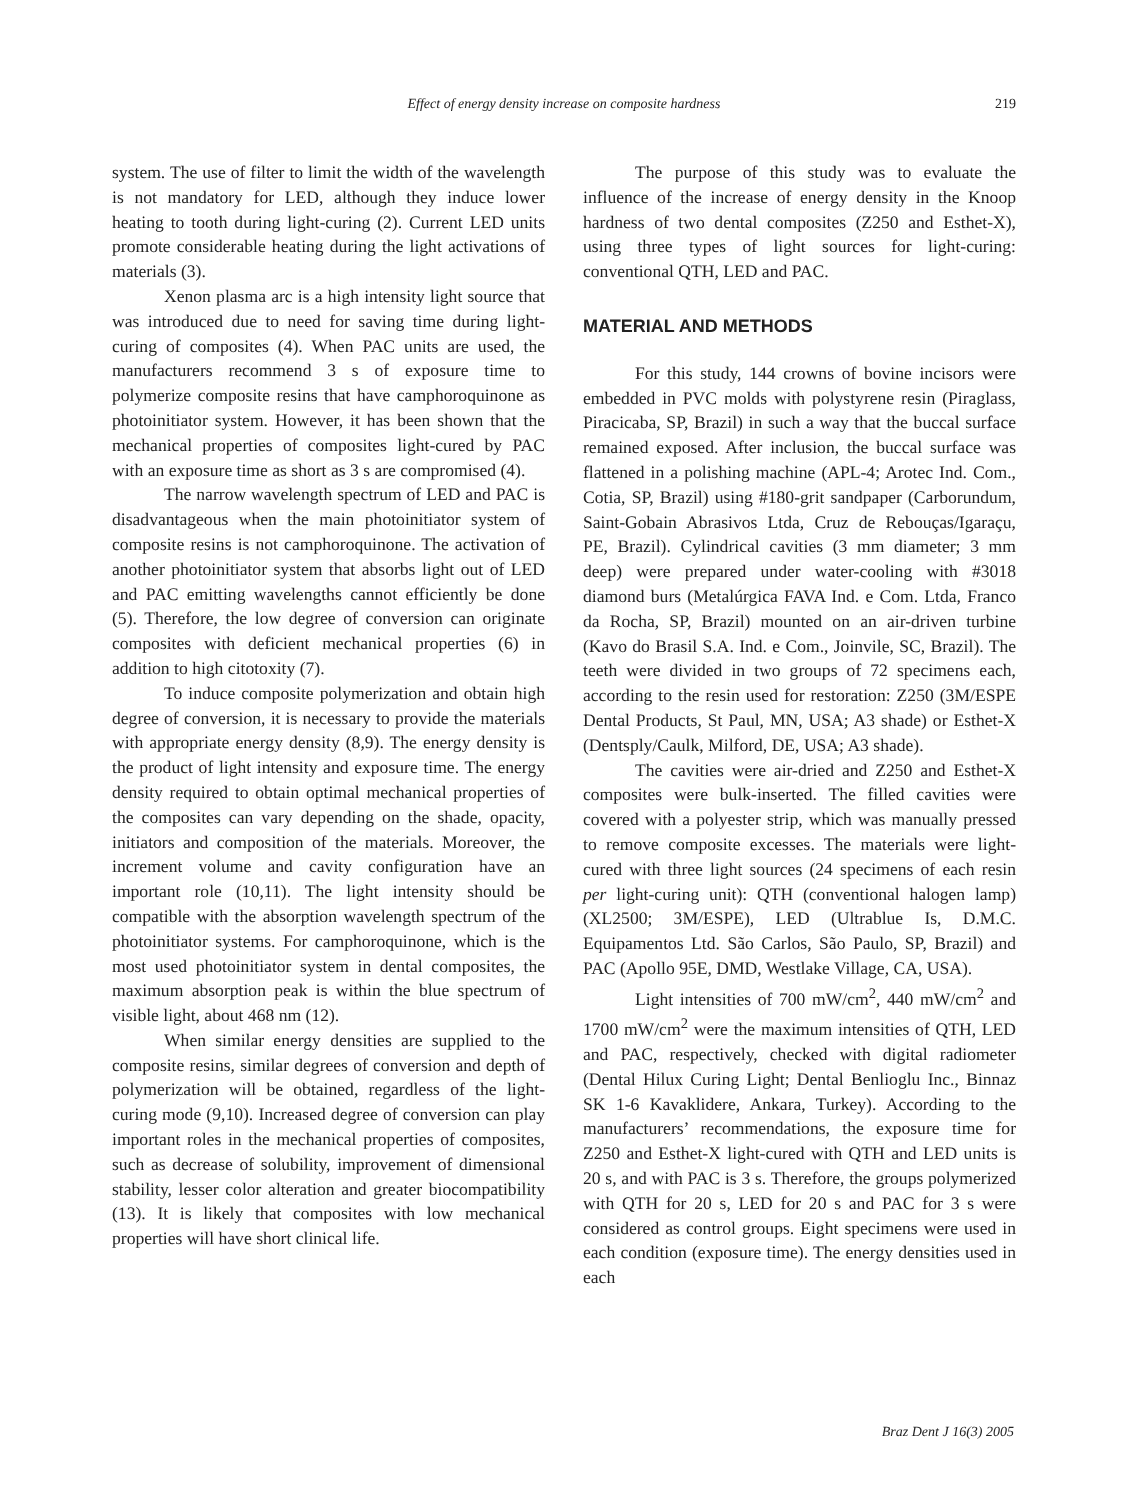Effect of energy density increase on composite hardness
219
system. The use of filter to limit the width of the wavelength is not mandatory for LED, although they induce lower heating to tooth during light-curing (2). Current LED units promote considerable heating during the light activations of materials (3).
Xenon plasma arc is a high intensity light source that was introduced due to need for saving time during light-curing of composites (4). When PAC units are used, the manufacturers recommend 3 s of exposure time to polymerize composite resins that have camphoroquinone as photoinitiator system. However, it has been shown that the mechanical properties of composites light-cured by PAC with an exposure time as short as 3 s are compromised (4).
The narrow wavelength spectrum of LED and PAC is disadvantageous when the main photoinitiator system of composite resins is not camphoroquinone. The activation of another photoinitiator system that absorbs light out of LED and PAC emitting wavelengths cannot efficiently be done (5). Therefore, the low degree of conversion can originate composites with deficient mechanical properties (6) in addition to high citotoxity (7).
To induce composite polymerization and obtain high degree of conversion, it is necessary to provide the materials with appropriate energy density (8,9). The energy density is the product of light intensity and exposure time. The energy density required to obtain optimal mechanical properties of the composites can vary depending on the shade, opacity, initiators and composition of the materials. Moreover, the increment volume and cavity configuration have an important role (10,11). The light intensity should be compatible with the absorption wavelength spectrum of the photoinitiator systems. For camphoroquinone, which is the most used photoinitiator system in dental composites, the maximum absorption peak is within the blue spectrum of visible light, about 468 nm (12).
When similar energy densities are supplied to the composite resins, similar degrees of conversion and depth of polymerization will be obtained, regardless of the light-curing mode (9,10). Increased degree of conversion can play important roles in the mechanical properties of composites, such as decrease of solubility, improvement of dimensional stability, lesser color alteration and greater biocompatibility (13). It is likely that composites with low mechanical properties will have short clinical life.
The purpose of this study was to evaluate the influence of the increase of energy density in the Knoop hardness of two dental composites (Z250 and Esthet-X), using three types of light sources for light-curing: conventional QTH, LED and PAC.
MATERIAL AND METHODS
For this study, 144 crowns of bovine incisors were embedded in PVC molds with polystyrene resin (Piraglass, Piracicaba, SP, Brazil) in such a way that the buccal surface remained exposed. After inclusion, the buccal surface was flattened in a polishing machine (APL-4; Arotec Ind. Com., Cotia, SP, Brazil) using #180-grit sandpaper (Carborundum, Saint-Gobain Abrasivos Ltda, Cruz de Rebouças/Igaraçu, PE, Brazil). Cylindrical cavities (3 mm diameter; 3 mm deep) were prepared under water-cooling with #3018 diamond burs (Metalúrgica FAVA Ind. e Com. Ltda, Franco da Rocha, SP, Brazil) mounted on an air-driven turbine (Kavo do Brasil S.A. Ind. e Com., Joinvile, SC, Brazil). The teeth were divided in two groups of 72 specimens each, according to the resin used for restoration: Z250 (3M/ESPE Dental Products, St Paul, MN, USA; A3 shade) or Esthet-X (Dentsply/Caulk, Milford, DE, USA; A3 shade).
The cavities were air-dried and Z250 and Esthet-X composites were bulk-inserted. The filled cavities were covered with a polyester strip, which was manually pressed to remove composite excesses. The materials were light-cured with three light sources (24 specimens of each resin per light-curing unit): QTH (conventional halogen lamp) (XL2500; 3M/ESPE), LED (Ultrablue Is, D.M.C. Equipamentos Ltd. São Carlos, São Paulo, SP, Brazil) and PAC (Apollo 95E, DMD, Westlake Village, CA, USA).
Light intensities of 700 mW/cm<sup>2</sup>, 440 mW/cm<sup>2</sup> and 1700 mW/cm<sup>2</sup> were the maximum intensities of QTH, LED and PAC, respectively, checked with digital radiometer (Dental Hilux Curing Light; Dental Benlioglu Inc., Binnaz SK 1-6 Kavaklidere, Ankara, Turkey). According to the manufacturers’ recommendations, the exposure time for Z250 and Esthet-X light-cured with QTH and LED units is 20 s, and with PAC is 3 s. Therefore, the groups polymerized with QTH for 20 s, LED for 20 s and PAC for 3 s were considered as control groups. Eight specimens were used in each condition (exposure time). The energy densities used in each
Braz Dent J 16(3) 2005